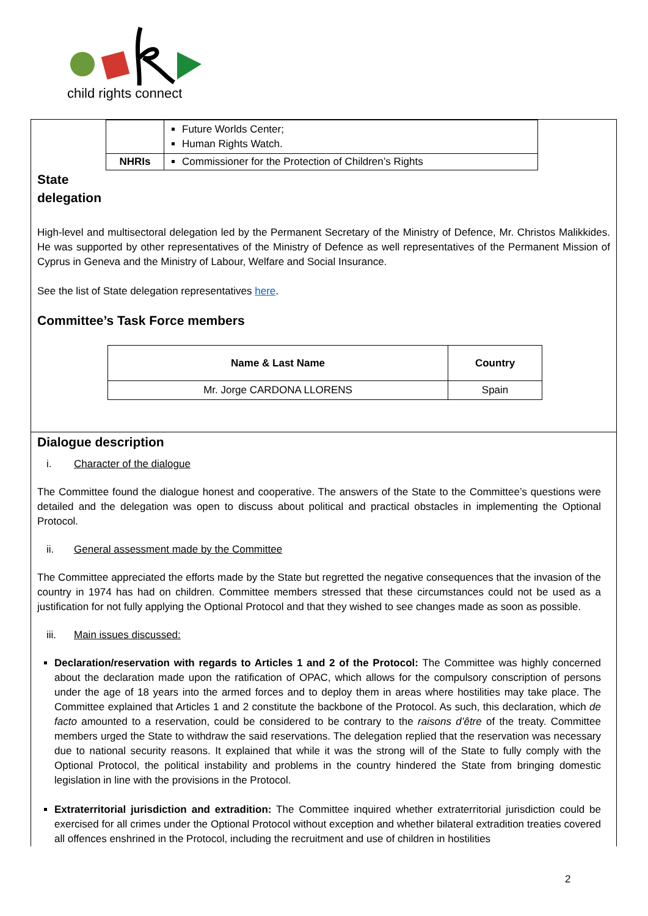child rights connect
| | Future Worlds Center; Human Rights Watch. |
| NHRIs | Commissioner for the Protection of Children’s Rights |
State
delegation
High-level and multisectoral delegation led by the Permanent Secretary of the Ministry of Defence, Mr. Christos Malikkides. He was supported by other representatives of the Ministry of Defence as well representatives of the Permanent Mission of Cyprus in Geneva and the Ministry of Labour, Welfare and Social Insurance.
See the list of State delegation representatives here.
Committee’s Task Force members
| Name & Last Name | Country |
| --- | --- |
| Mr. Jorge CARDONA LLORENS | Spain |
Dialogue description
i. Character of the dialogue
The Committee found the dialogue honest and cooperative. The answers of the State to the Committee’s questions were detailed and the delegation was open to discuss about political and practical obstacles in implementing the Optional Protocol.
ii. General assessment made by the Committee
The Committee appreciated the efforts made by the State but regretted the negative consequences that the invasion of the country in 1974 has had on children. Committee members stressed that these circumstances could not be used as a justification for not fully applying the Optional Protocol and that they wished to see changes made as soon as possible.
iii. Main issues discussed:
Declaration/reservation with regards to Articles 1 and 2 of the Protocol: The Committee was highly concerned about the declaration made upon the ratification of OPAC, which allows for the compulsory conscription of persons under the age of 18 years into the armed forces and to deploy them in areas where hostilities may take place. The Committee explained that Articles 1 and 2 constitute the backbone of the Protocol. As such, this declaration, which de facto amounted to a reservation, could be considered to be contrary to the raisons d’être of the treaty. Committee members urged the State to withdraw the said reservations. The delegation replied that the reservation was necessary due to national security reasons. It explained that while it was the strong will of the State to fully comply with the Optional Protocol, the political instability and problems in the country hindered the State from bringing domestic legislation in line with the provisions in the Protocol.
Extraterritorial jurisdiction and extradition: The Committee inquired whether extraterritorial jurisdiction could be exercised for all crimes under the Optional Protocol without exception and whether bilateral extradition treaties covered all offences enshrined in the Protocol, including the recruitment and use of children in hostilities
2